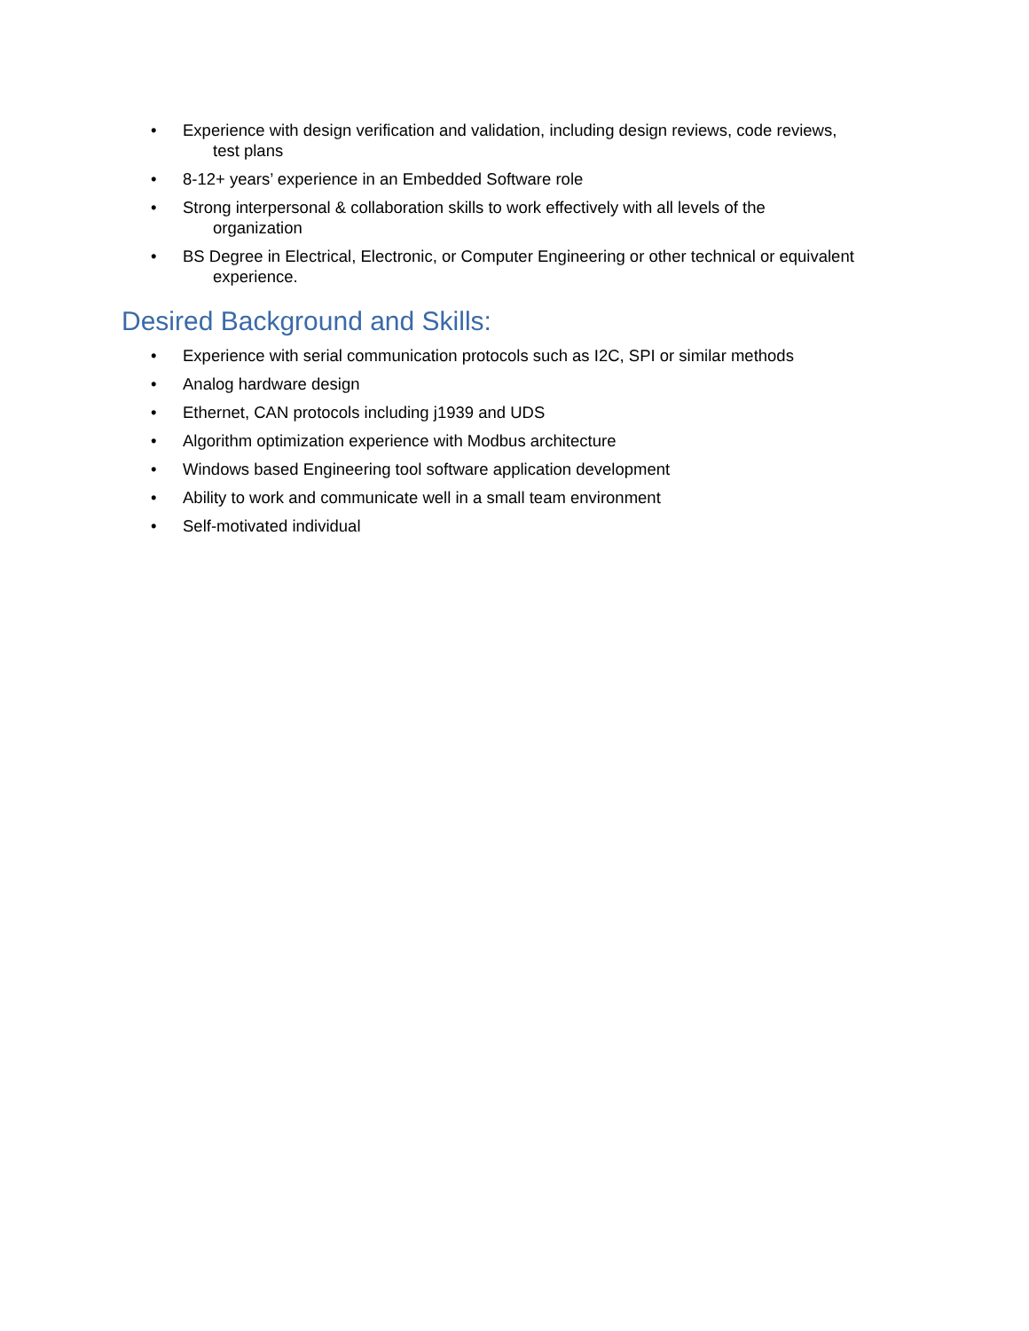• Experience with design verification and validation, including design reviews, code reviews,
test plans
• 8-12+ years’ experience in an Embedded Software role
• Strong interpersonal & collaboration skills to work effectively with all levels of the
organization
• BS Degree in Electrical, Electronic, or Computer Engineering or other technical or equivalent
experience.
Desired Background and Skills:
• Experience with serial communication protocols such as I2C, SPI or similar methods
• Analog hardware design
• Ethernet, CAN protocols including j1939 and UDS
• Algorithm optimization experience with Modbus architecture
• Windows based Engineering tool software application development
• Ability to work and communicate well in a small team environment
• Self-motivated individual